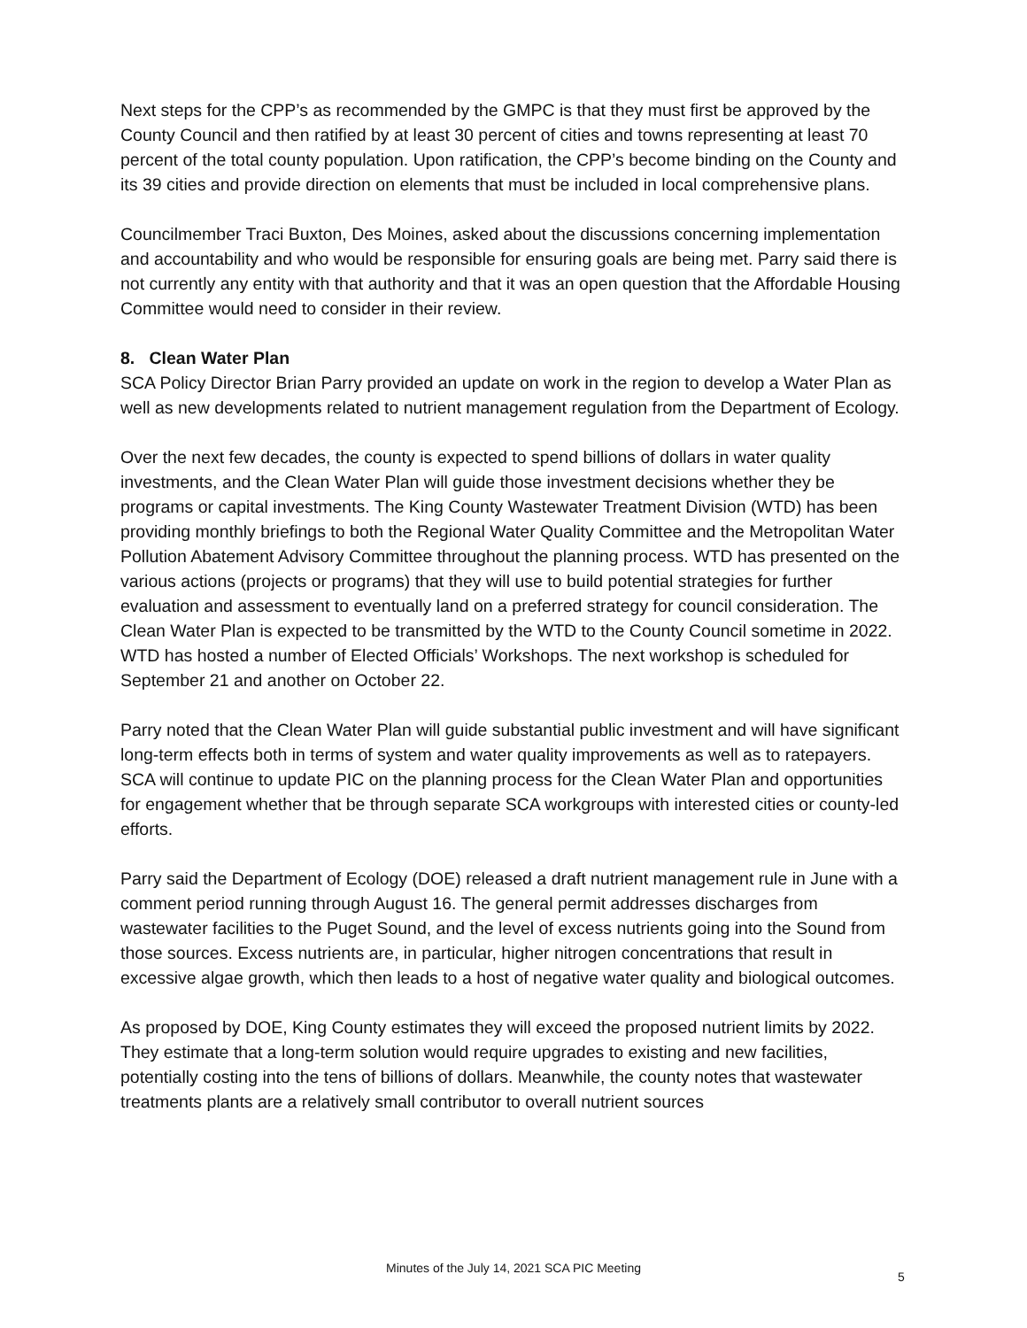Next steps for the CPP’s as recommended by the GMPC is that they must first be approved by the County Council and then ratified by at least 30 percent of cities and towns representing at least 70 percent of the total county population. Upon ratification, the CPP’s become binding on the County and its 39 cities and provide direction on elements that must be included in local comprehensive plans.
Councilmember Traci Buxton, Des Moines, asked about the discussions concerning implementation and accountability and who would be responsible for ensuring goals are being met. Parry said there is not currently any entity with that authority and that it was an open question that the Affordable Housing Committee would need to consider in their review.
8. Clean Water Plan
SCA Policy Director Brian Parry provided an update on work in the region to develop a Water Plan as well as new developments related to nutrient management regulation from the Department of Ecology.
Over the next few decades, the county is expected to spend billions of dollars in water quality investments, and the Clean Water Plan will guide those investment decisions whether they be programs or capital investments. The King County Wastewater Treatment Division (WTD) has been providing monthly briefings to both the Regional Water Quality Committee and the Metropolitan Water Pollution Abatement Advisory Committee throughout the planning process. WTD has presented on the various actions (projects or programs) that they will use to build potential strategies for further evaluation and assessment to eventually land on a preferred strategy for council consideration. The Clean Water Plan is expected to be transmitted by the WTD to the County Council sometime in 2022. WTD has hosted a number of Elected Officials’ Workshops. The next workshop is scheduled for September 21 and another on October 22.
Parry noted that the Clean Water Plan will guide substantial public investment and will have significant long-term effects both in terms of system and water quality improvements as well as to ratepayers. SCA will continue to update PIC on the planning process for the Clean Water Plan and opportunities for engagement whether that be through separate SCA workgroups with interested cities or county-led efforts.
Parry said the Department of Ecology (DOE) released a draft nutrient management rule in June with a comment period running through August 16. The general permit addresses discharges from wastewater facilities to the Puget Sound, and the level of excess nutrients going into the Sound from those sources. Excess nutrients are, in particular, higher nitrogen concentrations that result in excessive algae growth, which then leads to a host of negative water quality and biological outcomes.
As proposed by DOE, King County estimates they will exceed the proposed nutrient limits by 2022. They estimate that a long-term solution would require upgrades to existing and new facilities, potentially costing into the tens of billions of dollars. Meanwhile, the county notes that wastewater treatments plants are a relatively small contributor to overall nutrient sources
Minutes of the July 14, 2021 SCA PIC Meeting
5